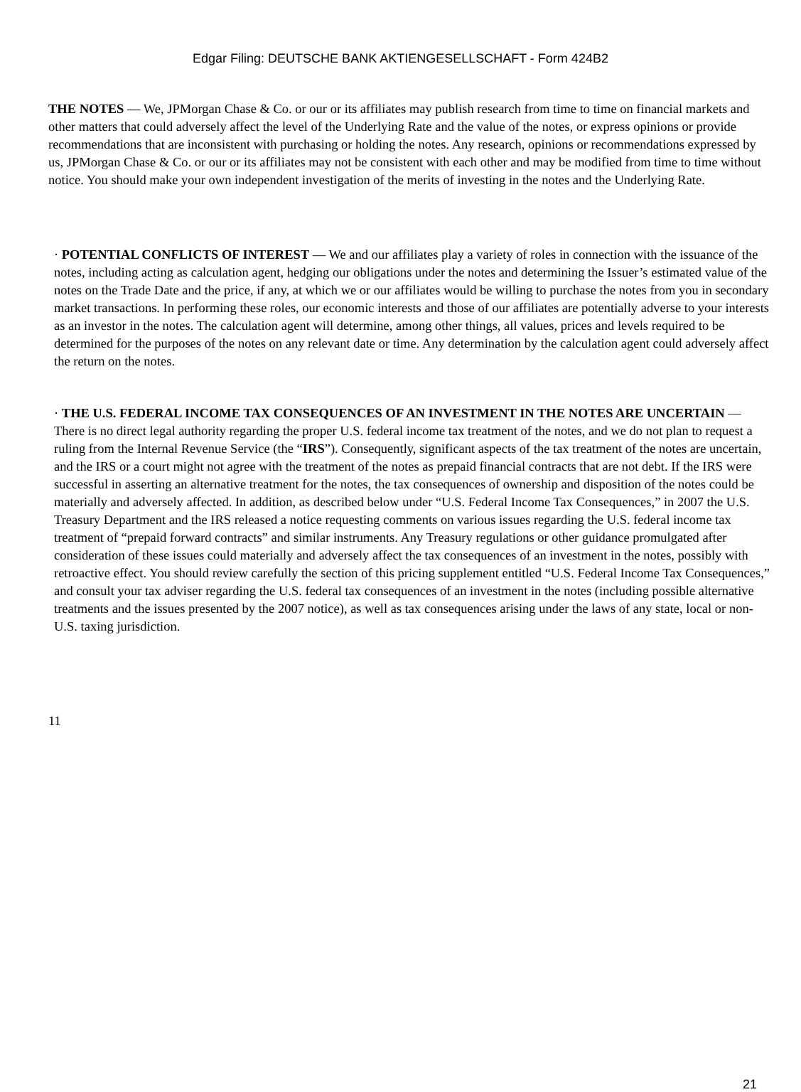Edgar Filing: DEUTSCHE BANK AKTIENGESELLSCHAFT - Form 424B2
THE NOTES — We, JPMorgan Chase & Co. or our or its affiliates may publish research from time to time on financial markets and other matters that could adversely affect the level of the Underlying Rate and the value of the notes, or express opinions or provide recommendations that are inconsistent with purchasing or holding the notes. Any research, opinions or recommendations expressed by us, JPMorgan Chase & Co. or our or its affiliates may not be consistent with each other and may be modified from time to time without notice. You should make your own independent investigation of the merits of investing in the notes and the Underlying Rate.
· POTENTIAL CONFLICTS OF INTEREST — We and our affiliates play a variety of roles in connection with the issuance of the notes, including acting as calculation agent, hedging our obligations under the notes and determining the Issuer’s estimated value of the notes on the Trade Date and the price, if any, at which we or our affiliates would be willing to purchase the notes from you in secondary market transactions. In performing these roles, our economic interests and those of our affiliates are potentially adverse to your interests as an investor in the notes. The calculation agent will determine, among other things, all values, prices and levels required to be determined for the purposes of the notes on any relevant date or time. Any determination by the calculation agent could adversely affect the return on the notes.
· THE U.S. FEDERAL INCOME TAX CONSEQUENCES OF AN INVESTMENT IN THE NOTES ARE UNCERTAIN — There is no direct legal authority regarding the proper U.S. federal income tax treatment of the notes, and we do not plan to request a ruling from the Internal Revenue Service (the “IRS”). Consequently, significant aspects of the tax treatment of the notes are uncertain, and the IRS or a court might not agree with the treatment of the notes as prepaid financial contracts that are not debt. If the IRS were successful in asserting an alternative treatment for the notes, the tax consequences of ownership and disposition of the notes could be materially and adversely affected. In addition, as described below under “U.S. Federal Income Tax Consequences,” in 2007 the U.S. Treasury Department and the IRS released a notice requesting comments on various issues regarding the U.S. federal income tax treatment of “prepaid forward contracts” and similar instruments. Any Treasury regulations or other guidance promulgated after consideration of these issues could materially and adversely affect the tax consequences of an investment in the notes, possibly with retroactive effect. You should review carefully the section of this pricing supplement entitled “U.S. Federal Income Tax Consequences,” and consult your tax adviser regarding the U.S. federal tax consequences of an investment in the notes (including possible alternative treatments and the issues presented by the 2007 notice), as well as tax consequences arising under the laws of any state, local or non-U.S. taxing jurisdiction.
11
21